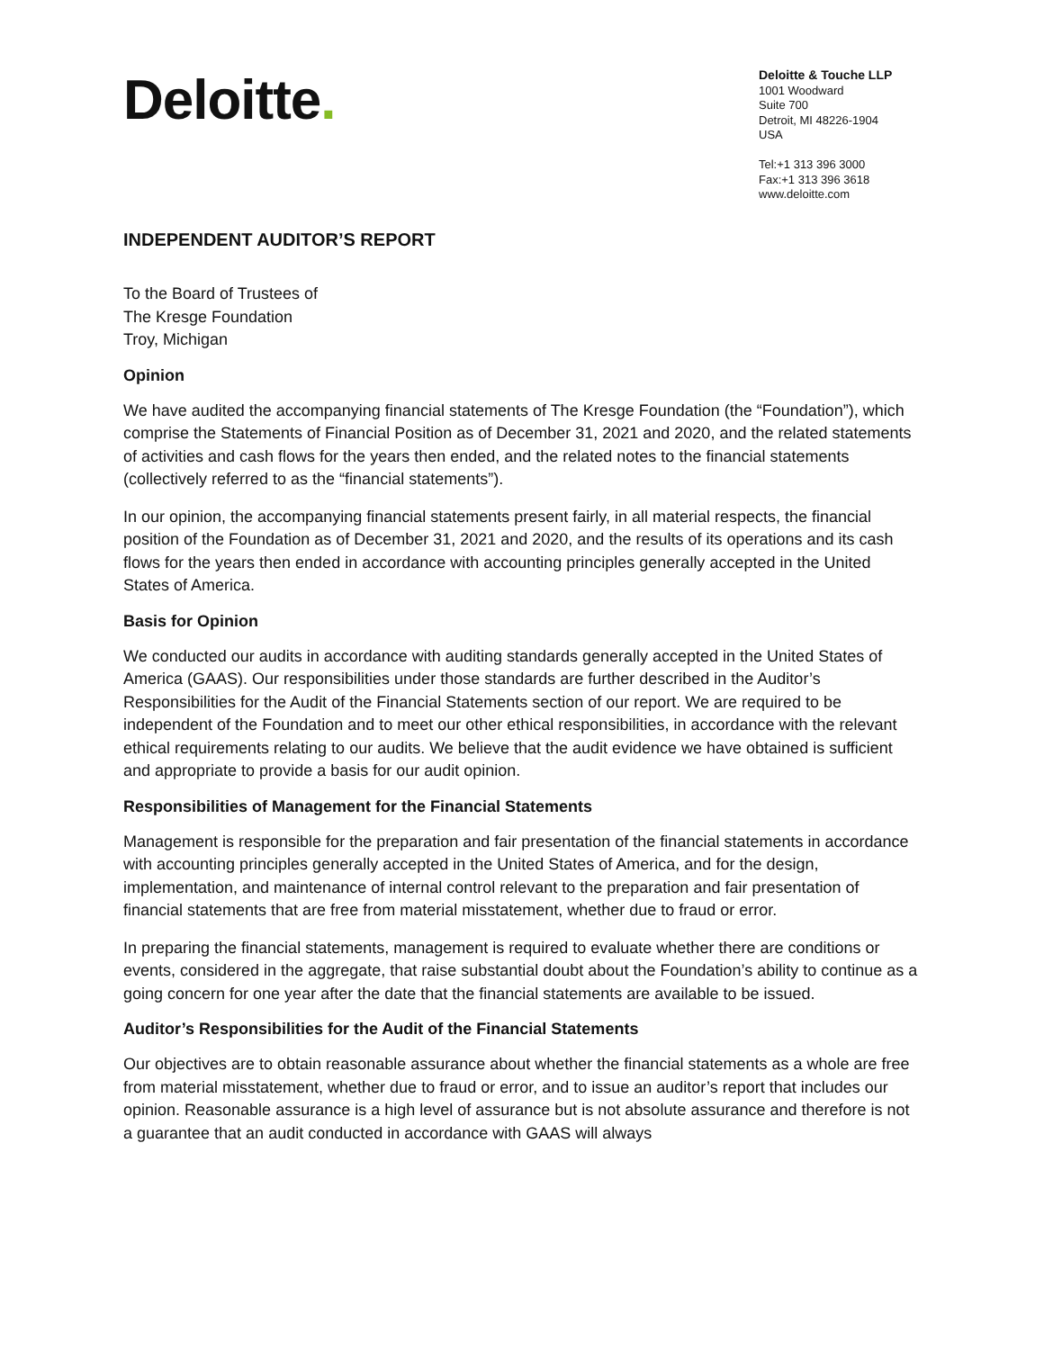Deloitte.
Deloitte & Touche LLP
1001 Woodward
Suite 700
Detroit, MI 48226-1904
USA
Tel:+1 313 396 3000
Fax:+1 313 396 3618
www.deloitte.com
INDEPENDENT AUDITOR’S REPORT
To the Board of Trustees of
The Kresge Foundation
Troy, Michigan
Opinion
We have audited the accompanying financial statements of The Kresge Foundation (the “Foundation”), which comprise the Statements of Financial Position as of December 31, 2021 and 2020, and the related statements of activities and cash flows for the years then ended, and the related notes to the financial statements (collectively referred to as the “financial statements”).
In our opinion, the accompanying financial statements present fairly, in all material respects, the financial position of the Foundation as of December 31, 2021 and 2020, and the results of its operations and its cash flows for the years then ended in accordance with accounting principles generally accepted in the United States of America.
Basis for Opinion
We conducted our audits in accordance with auditing standards generally accepted in the United States of America (GAAS). Our responsibilities under those standards are further described in the Auditor’s Responsibilities for the Audit of the Financial Statements section of our report. We are required to be independent of the Foundation and to meet our other ethical responsibilities, in accordance with the relevant ethical requirements relating to our audits. We believe that the audit evidence we have obtained is sufficient and appropriate to provide a basis for our audit opinion.
Responsibilities of Management for the Financial Statements
Management is responsible for the preparation and fair presentation of the financial statements in accordance with accounting principles generally accepted in the United States of America, and for the design, implementation, and maintenance of internal control relevant to the preparation and fair presentation of financial statements that are free from material misstatement, whether due to fraud or error.
In preparing the financial statements, management is required to evaluate whether there are conditions or events, considered in the aggregate, that raise substantial doubt about the Foundation’s ability to continue as a going concern for one year after the date that the financial statements are available to be issued.
Auditor’s Responsibilities for the Audit of the Financial Statements
Our objectives are to obtain reasonable assurance about whether the financial statements as a whole are free from material misstatement, whether due to fraud or error, and to issue an auditor’s report that includes our opinion. Reasonable assurance is a high level of assurance but is not absolute assurance and therefore is not a guarantee that an audit conducted in accordance with GAAS will always